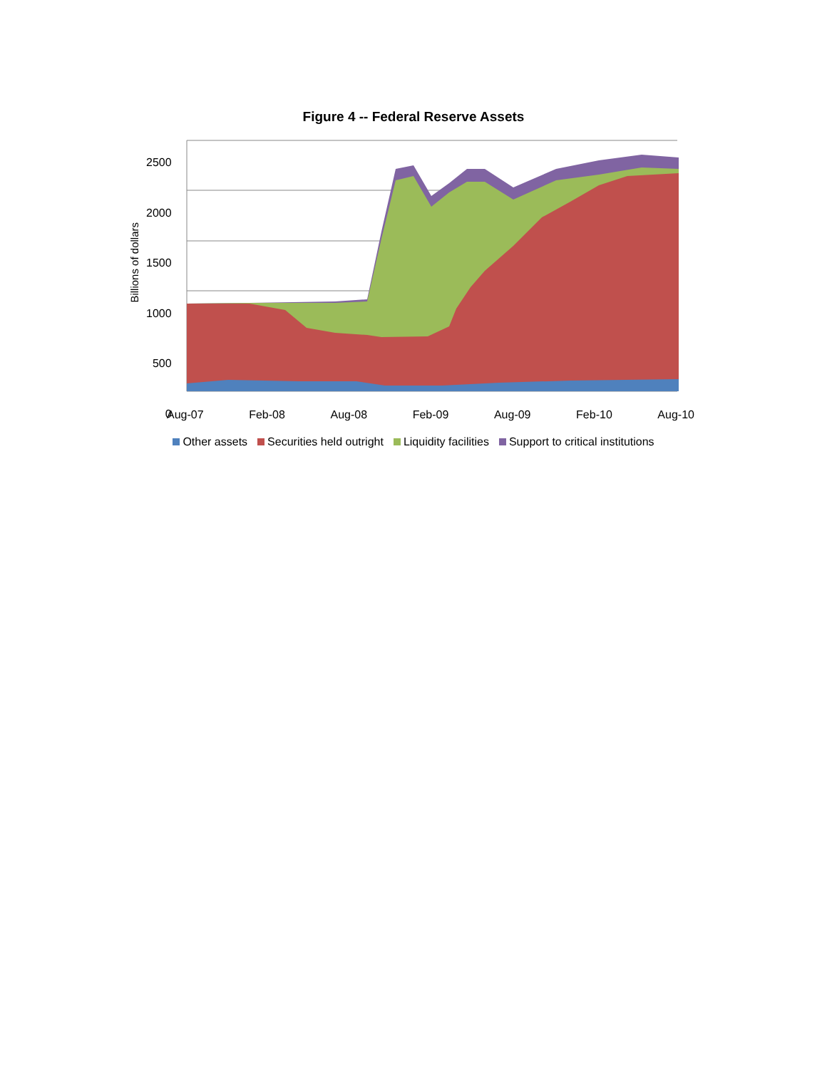Figure 4 -- Federal Reserve Assets
2500
2000
1500
1000
500
0
Billions of dollars
Aug-07 Feb-08 Aug-08 Feb-09 Aug-09 Feb-10 Aug-10
Other assets Securities held outright Liquidity facilities Support to critical institutions